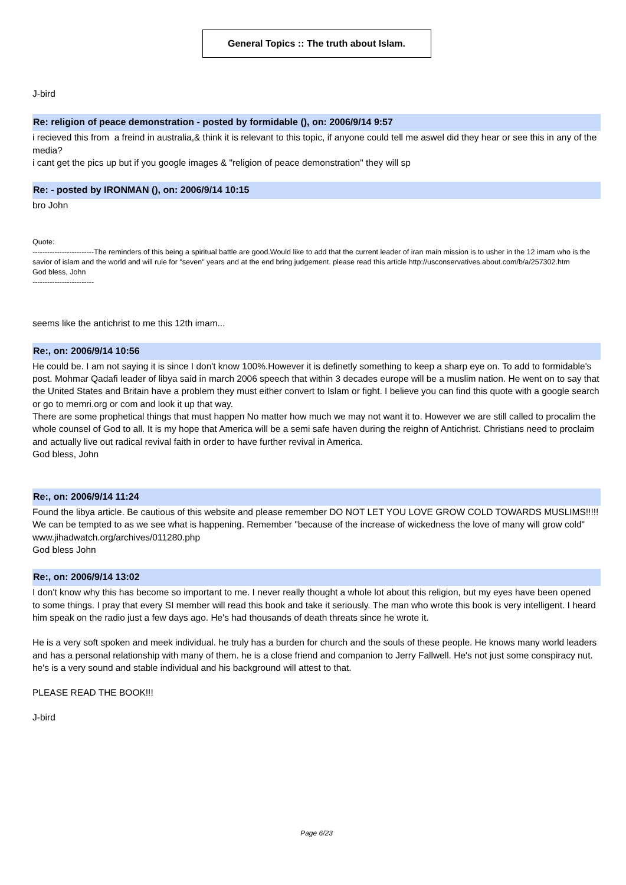General Topics :: The truth about Islam.
J-bird
Re: religion of peace demonstration - posted by formidable (), on: 2006/9/14 9:57
i recieved this from a freind in australia,& think it is relevant to this topic, if anyone could tell me aswel did they hear or see this in any of the media?
i cant get the pics up but if you google images & "religion of peace demonstration" they will sp
Re: - posted by IRONMAN (), on: 2006/9/14 10:15
bro John
Quote:
-------------------------The reminders of this being a spiritual battle are good.Would like to add that the current leader of iran main mission is to usher in the 12 imam who is the savior of islam and the world and will rule for "seven" years and at the end bring judgement. please read this article http://usconservatives.about.com/b/a/257302.htm
God bless, John
-------------------------
seems like the antichrist to me this 12th imam...
Re:, on: 2006/9/14 10:56
He could be. I am not saying it is since I don't know 100%.However it is definetly something to keep a sharp eye on. To add to formidable's post. Mohmar Qadafi leader of libya said in march 2006 speech that within 3 decades europe will be a muslim nation. He went on to say that the United States and Britain have a problem they must either convert to Islam or fight. I believe you can find this quote with a google search or go to memri.org or com and look it up that way.
There are some prophetical things that must happen No matter how much we may not want it to. However we are still called to procalim the whole counsel of God to all. It is my hope that America will be a semi safe haven during the reighn of Antichrist. Christians need to proclaim and actually live out radical revival faith in order to have further revival in America.
God bless, John
Re:, on: 2006/9/14 11:24
Found the libya article. Be cautious of this website and please remember DO NOT LET YOU LOVE GROW COLD TOWARDS MUSLIMS!!!!! We can be tempted to as we see what is happening. Remember "because of the increase of wickedness the love of many will grow cold"
www.jihadwatch.org/archives/011280.php
God bless John
Re:, on: 2006/9/14 13:02
I don't know why this has become so important to me. I never really thought a whole lot about this religion, but my eyes have been opened to some things. I pray that every SI member will read this book and take it seriously. The man who wrote this book is very intelligent. I heard him speak on the radio just a few days ago. He's had thousands of death threats since he wrote it.
He is a very soft spoken and meek individual. he truly has a burden for church and the souls of these people. He knows many world leaders and has a personal relationship with many of them. he is a close friend and companion to Jerry Fallwell. He's not just some conspiracy nut. he's is a very sound and stable individual and his background will attest to that.
PLEASE READ THE BOOK!!!
J-bird
Page 6/23